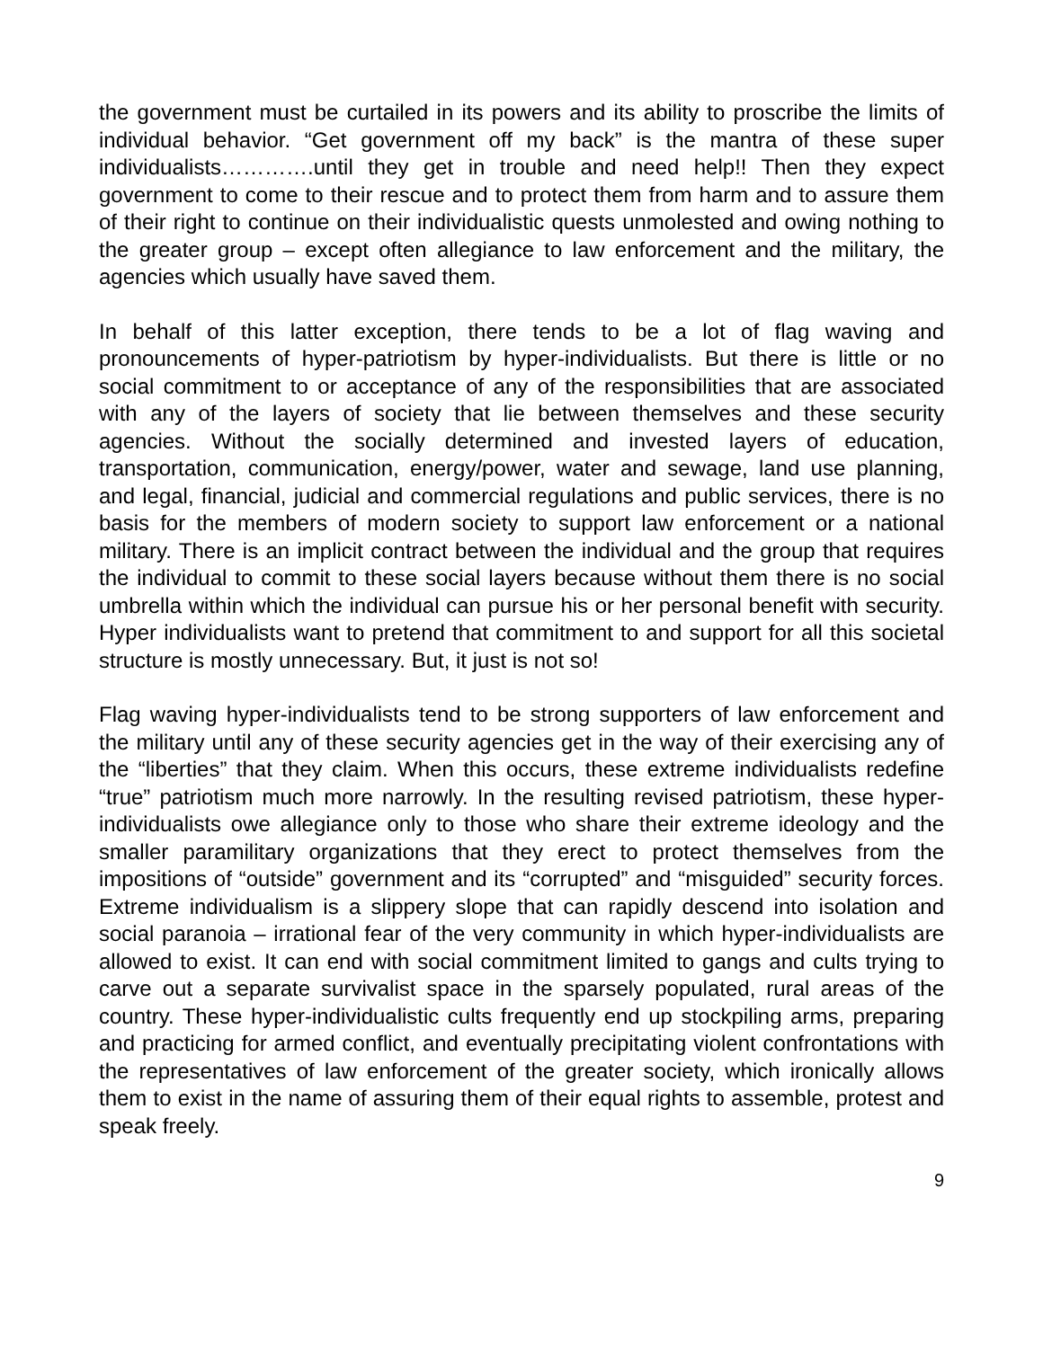the government must be curtailed in its powers and its ability to proscribe the limits of individual behavior. “Get government off my back” is the mantra of these super individualists………….until they get in trouble and need help!! Then they expect government to come to their rescue and to protect them from harm and to assure them of their right to continue on their individualistic quests unmolested and owing nothing to the greater group – except often allegiance to law enforcement and the military, the agencies which usually have saved them.
In behalf of this latter exception, there tends to be a lot of flag waving and pronouncements of hyper-patriotism by hyper-individualists. But there is little or no social commitment to or acceptance of any of the responsibilities that are associated with any of the layers of society that lie between themselves and these security agencies. Without the socially determined and invested layers of education, transportation, communication, energy/power, water and sewage, land use planning, and legal, financial, judicial and commercial regulations and public services, there is no basis for the members of modern society to support law enforcement or a national military. There is an implicit contract between the individual and the group that requires the individual to commit to these social layers because without them there is no social umbrella within which the individual can pursue his or her personal benefit with security. Hyper individualists want to pretend that commitment to and support for all this societal structure is mostly unnecessary. But, it just is not so!
Flag waving hyper-individualists tend to be strong supporters of law enforcement and the military until any of these security agencies get in the way of their exercising any of the “liberties” that they claim. When this occurs, these extreme individualists redefine “true” patriotism much more narrowly. In the resulting revised patriotism, these hyper-individualists owe allegiance only to those who share their extreme ideology and the smaller paramilitary organizations that they erect to protect themselves from the impositions of “outside” government and its “corrupted” and “misguided” security forces. Extreme individualism is a slippery slope that can rapidly descend into isolation and social paranoia – irrational fear of the very community in which hyper-individualists are allowed to exist. It can end with social commitment limited to gangs and cults trying to carve out a separate survivalist space in the sparsely populated, rural areas of the country. These hyper-individualistic cults frequently end up stockpiling arms, preparing and practicing for armed conflict, and eventually precipitating violent confrontations with the representatives of law enforcement of the greater society, which ironically allows them to exist in the name of assuring them of their equal rights to assemble, protest and speak freely.
9